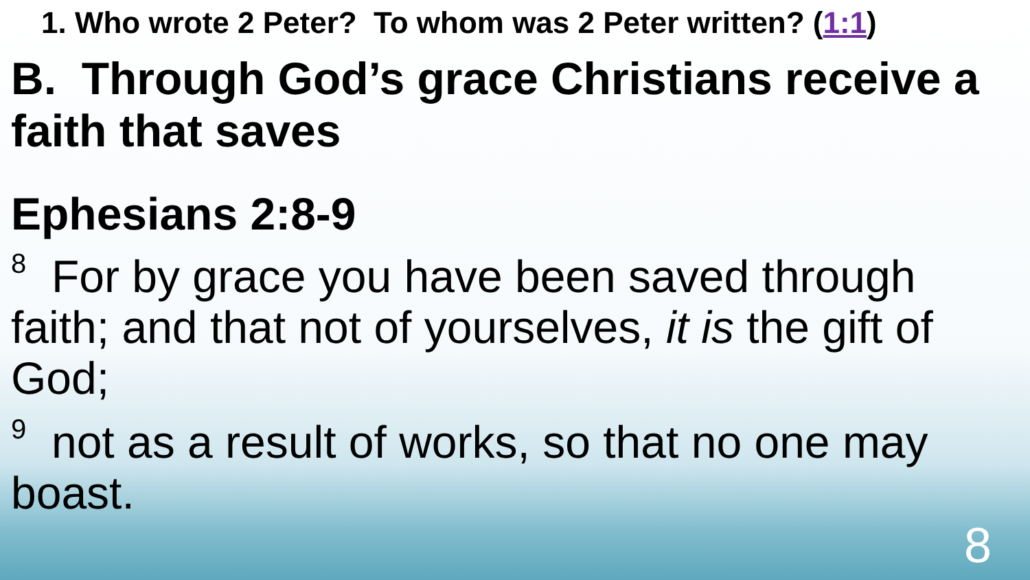1. Who wrote 2 Peter? To whom was 2 Peter written? (1:1)
B. Through God’s grace Christians receive a faith that saves
Ephesians 2:8-9
<sup>8</sup> For by grace you have been saved through faith; and that not of yourselves, it is the gift of God;
<sup>9</sup> not as a result of works, so that no one may boast.
8